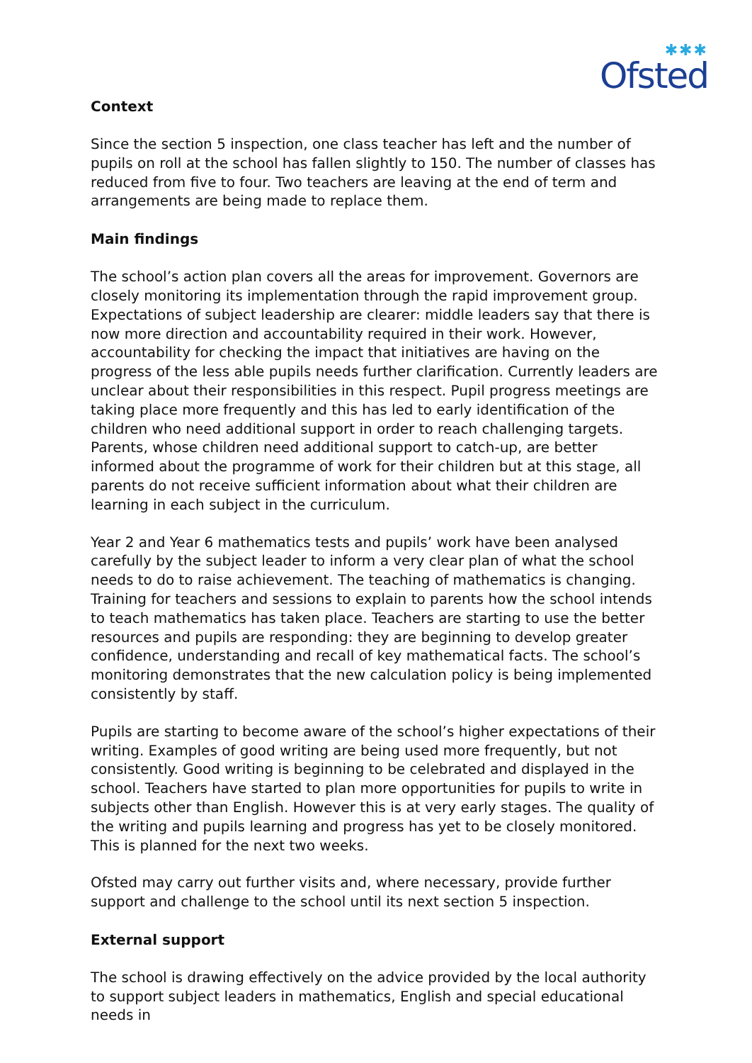✱✱✱
Ofsted
Context
Since the section 5 inspection, one class teacher has left and the number of pupils on roll at the school has fallen slightly to 150. The number of classes has reduced from five to four. Two teachers are leaving at the end of term and arrangements are being made to replace them.
Main findings
The school’s action plan covers all the areas for improvement. Governors are closely monitoring its implementation through the rapid improvement group. Expectations of subject leadership are clearer: middle leaders say that there is now more direction and accountability required in their work. However, accountability for checking the impact that initiatives are having on the progress of the less able pupils needs further clarification. Currently leaders are unclear about their responsibilities in this respect. Pupil progress meetings are taking place more frequently and this has led to early identification of the children who need additional support in order to reach challenging targets. Parents, whose children need additional support to catch-up, are better informed about the programme of work for their children but at this stage, all parents do not receive sufficient information about what their children are learning in each subject in the curriculum.
Year 2 and Year 6 mathematics tests and pupils’ work have been analysed carefully by the subject leader to inform a very clear plan of what the school needs to do to raise achievement. The teaching of mathematics is changing. Training for teachers and sessions to explain to parents how the school intends to teach mathematics has taken place. Teachers are starting to use the better resources and pupils are responding: they are beginning to develop greater confidence, understanding and recall of key mathematical facts. The school’s monitoring demonstrates that the new calculation policy is being implemented consistently by staff.
Pupils are starting to become aware of the school’s higher expectations of their writing. Examples of good writing are being used more frequently, but not consistently. Good writing is beginning to be celebrated and displayed in the school. Teachers have started to plan more opportunities for pupils to write in subjects other than English. However this is at very early stages. The quality of the writing and pupils learning and progress has yet to be closely monitored. This is planned for the next two weeks.
Ofsted may carry out further visits and, where necessary, provide further support and challenge to the school until its next section 5 inspection.
External support
The school is drawing effectively on the advice provided by the local authority to support subject leaders in mathematics, English and special educational needs in